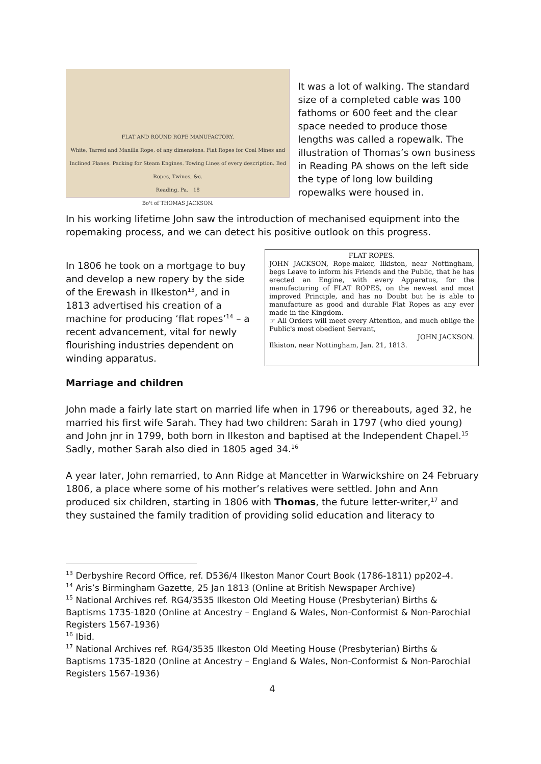FLAT AND ROUND ROPE MANUFACTORY.
White, Tarred and Manilla Rope, of any dimensions. Flat Ropes for Coal Mines and Inclined Planes. Packing for Steam Engines. Towing Lines of every description. Bed Ropes, Twines, &c.
Reading, Pa. 18
Bo't of THOMAS JACKSON.
It was a lot of walking. The standard size of a completed cable was 100 fathoms or 600 feet and the clear space needed to produce those lengths was called a ropewalk. The illustration of Thomas’s own business in Reading PA shows on the left side the type of long low building ropewalks were housed in.
In his working lifetime John saw the introduction of mechanised equipment into the ropemaking process, and we can detect his positive outlook on this progress.
In 1806 he took on a mortgage to buy and develop a new ropery by the side of the Erewash in Ilkeston<sup>13</sup>, and in 1813 advertised his creation of a machine for producing ‘flat ropes’<sup>14</sup> – a recent advancement, vital for newly flourishing industries dependent on winding apparatus.
FLAT ROPES.
JOHN JACKSON, Rope-maker, Ilkiston, near Nottingham, begs Leave to inform his Friends and the Public, that he has erected an Engine, with every Apparatus, for the manufacturing of FLAT ROPES, on the newest and most improved Principle, and has no Doubt but he is able to manufacture as good and durable Flat Ropes as any ever made in the Kingdom.
☞ All Orders will meet every Attention, and much oblige the Public's most obedient Servant,
JOHN JACKSON.
Ilkiston, near Nottingham, Jan. 21, 1813.
Marriage and children
John made a fairly late start on married life when in 1796 or thereabouts, aged 32, he married his first wife Sarah. They had two children: Sarah in 1797 (who died young) and John jnr in 1799, both born in Ilkeston and baptised at the Independent Chapel.<sup>15</sup> Sadly, mother Sarah also died in 1805 aged 34.<sup>16</sup>
A year later, John remarried, to Ann Ridge at Mancetter in Warwickshire on 24 February 1806, a place where some of his mother’s relatives were settled. John and Ann produced six children, starting in 1806 with Thomas, the future letter-writer,<sup>17</sup> and they sustained the family tradition of providing solid education and literacy to
<sup>13</sup> Derbyshire Record Office, ref. D536/4 Ilkeston Manor Court Book (1786-1811) pp202-4.
<sup>14</sup> Aris’s Birmingham Gazette, 25 Jan 1813 (Online at British Newspaper Archive)
<sup>15</sup> National Archives ref. RG4/3535 Ilkeston Old Meeting House (Presbyterian) Births & Baptisms 1735-1820 (Online at Ancestry – England & Wales, Non-Conformist & Non-Parochial Registers 1567-1936)
<sup>16</sup> Ibid.
<sup>17</sup> National Archives ref. RG4/3535 Ilkeston Old Meeting House (Presbyterian) Births & Baptisms 1735-1820 (Online at Ancestry – England & Wales, Non-Conformist & Non-Parochial Registers 1567-1936)
4